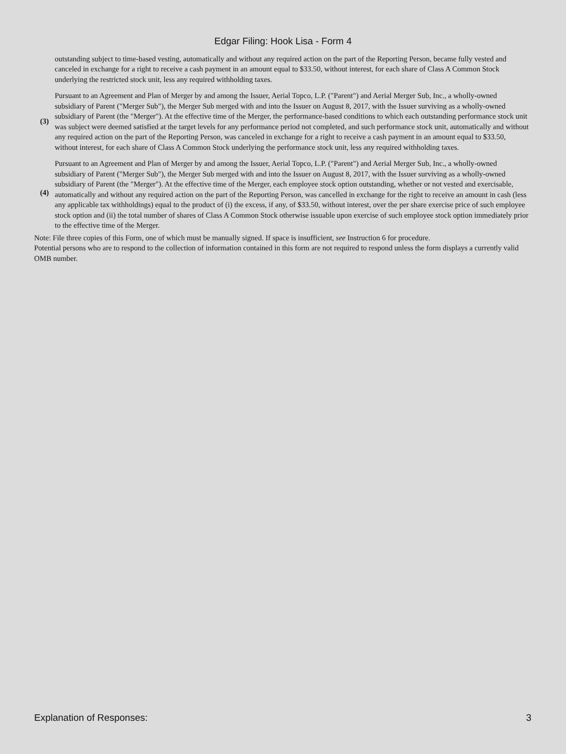Edgar Filing: Hook Lisa - Form 4
| | outstanding subject to time-based vesting, automatically and without any required action on the part of the Reporting Person, became fully vested and canceled in exchange for a right to receive a cash payment in an amount equal to $33.50, without interest, for each share of Class A Common Stock underlying the restricted stock unit, less any required withholding taxes. |
| (3) | Pursuant to an Agreement and Plan of Merger by and among the Issuer, Aerial Topco, L.P. ("Parent") and Aerial Merger Sub, Inc., a wholly-owned subsidiary of Parent ("Merger Sub"), the Merger Sub merged with and into the Issuer on August 8, 2017, with the Issuer surviving as a wholly-owned subsidiary of Parent (the "Merger"). At the effective time of the Merger, the performance-based conditions to which each outstanding performance stock unit was subject were deemed satisfied at the target levels for any performance period not completed, and such performance stock unit, automatically and without any required action on the part of the Reporting Person, was canceled in exchange for a right to receive a cash payment in an amount equal to $33.50, without interest, for each share of Class A Common Stock underlying the performance stock unit, less any required withholding taxes. |
| (4) | Pursuant to an Agreement and Plan of Merger by and among the Issuer, Aerial Topco, L.P. ("Parent") and Aerial Merger Sub, Inc., a wholly-owned subsidiary of Parent ("Merger Sub"), the Merger Sub merged with and into the Issuer on August 8, 2017, with the Issuer surviving as a wholly-owned subsidiary of Parent (the "Merger"). At the effective time of the Merger, each employee stock option outstanding, whether or not vested and exercisable, automatically and without any required action on the part of the Reporting Person, was cancelled in exchange for the right to receive an amount in cash (less any applicable tax withholdings) equal to the product of (i) the excess, if any, of $33.50, without interest, over the per share exercise price of such employee stock option and (ii) the total number of shares of Class A Common Stock otherwise issuable upon exercise of such employee stock option immediately prior to the effective time of the Merger. |
Note: File three copies of this Form, one of which must be manually signed. If space is insufficient, see Instruction 6 for procedure.
Potential persons who are to respond to the collection of information contained in this form are not required to respond unless the form displays a currently valid OMB number.
Explanation of Responses: 3